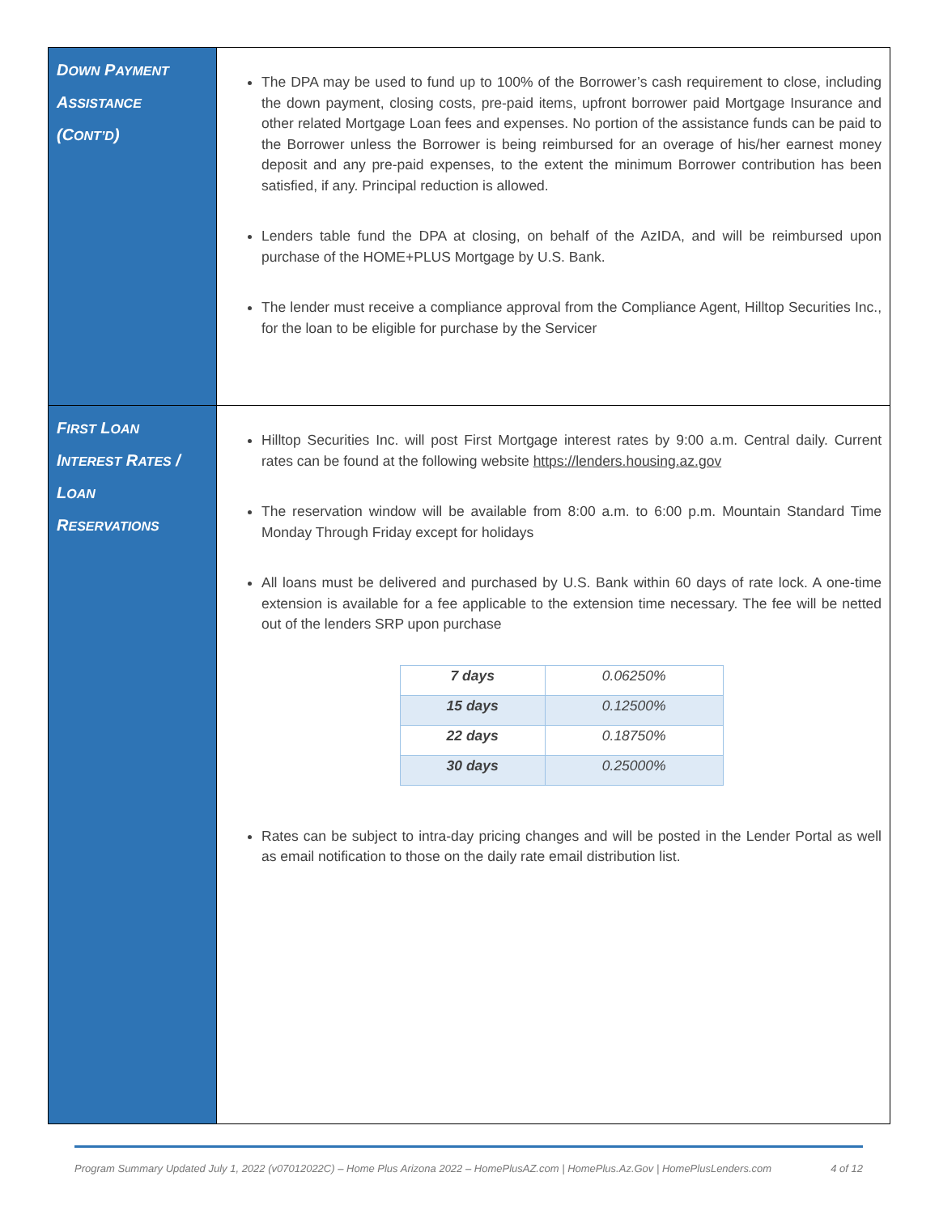| D OWN P AYMENT A SSISTANCE (C ONT’D ) | The DPA may be used to fund up to 100% of the Borrower’s cash requirement to close, including the down payment, closing costs, pre-paid items, upfront borrower paid Mortgage Insurance and other related Mortgage Loan fees and expenses. No portion of the assistance funds can be paid to the Borrower unless the Borrower is being reimbursed for an overage of his/her earnest money deposit and any pre-paid expenses, to the extent the minimum Borrower contribution has been satisfied, if any. Principal reduction is allowed. Lenders table fund the DPA at closing, on behalf of the AzIDA, and will be reimbursed upon purchase of the HOME+PLUS Mortgage by U.S. Bank. The lender must receive a compliance approval from the Compliance Agent, Hilltop Securities Inc., for the loan to be eligible for purchase by the Servicer |
| F IRST L OAN I NTEREST R ATES / L OAN R ESERVATIONS | Hilltop Securities Inc. will post First Mortgage interest rates by 9:00 a.m. Central daily. Current rates can be found at the following website https://lenders.housing.az.gov The reservation window will be available from 8:00 a.m. to 6:00 p.m. Mountain Standard Time Monday Through Friday except for holidays All loans must be delivered and purchased by U.S. Bank within 60 days of rate lock. A one-time extension is available for a fee applicable to the extension time necessary. The fee will be netted out of the lenders SRP upon purchase / 7 days / 0.06250% / / 15 days / 0.12500% / / 22 days / 0.18750% / / 30 days / 0.25000% / Rates can be subject to intra-day pricing changes and will be posted in the Lender Portal as well as email notification to those on the daily rate email distribution list. |
Program Summary Updated July 1, 2022 (v07012022C) – Home Plus Arizona 2022 – HomePlusAZ.com | HomePlus.Az.Gov | HomePlusLenders.com 4 of 12